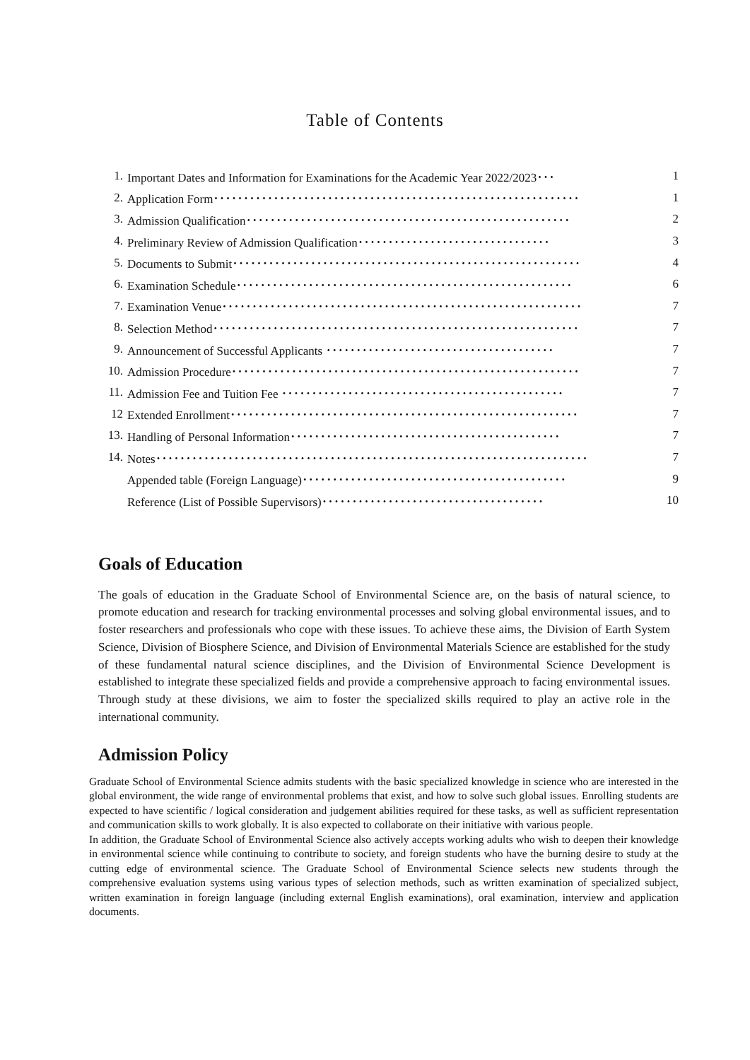Table of Contents
| 1. | Important Dates and Information for Examinations for the Academic Year 2022/2023･･･ | 1 |
| 2. | Application Form･････････････････････････････････････････････････････････････ | 1 |
| 3. | Admission Qualification･･････････････････････････････････････････････････････ | 2 |
| 4. | Preliminary Review of Admission Qualification････････････････････････････････ | 3 |
| 5. | Documents to Submit･･････････････････････････････････････････････････････････ | 4 |
| 6. | Examination Schedule････････････････････････････････････････････････････････ | 6 |
| 7. | Examination Venue････････････････････････････････････････････････････････････ | 7 |
| 8. | Selection Method･････････････････････････････････････････････････････････････ | 7 |
| 9. | Announcement of Successful Applicants ･･････････････････････････････････････ | 7 |
| 10. | Admission Procedure･･････････････････････････････････････････････････････････ | 7 |
| 11. | Admission Fee and Tuition Fee ･･･････････････････････････････････････････････ | 7 |
| 12 | Extended Enrollment･･････････････････････････････････････････････････････････ | 7 |
| 13. | Handling of Personal Information･････････････････････････････････････････････ | 7 |
| 14. | Notes････････････････････････････････････････････････････････････････････････ | 7 |
| | Appended table (Foreign Language)････････････････････････････････････････････ | 9 |
| | Reference (List of Possible Supervisors)･････････････････････････････････････ | 10 |
Goals of Education
The goals of education in the Graduate School of Environmental Science are, on the basis of natural science, to promote education and research for tracking environmental processes and solving global environmental issues, and to foster researchers and professionals who cope with these issues. To achieve these aims, the Division of Earth System Science, Division of Biosphere Science, and Division of Environmental Materials Science are established for the study of these fundamental natural science disciplines, and the Division of Environmental Science Development is established to integrate these specialized fields and provide a comprehensive approach to facing environmental issues. Through study at these divisions, we aim to foster the specialized skills required to play an active role in the international community.
Admission Policy
Graduate School of Environmental Science admits students with the basic specialized knowledge in science who are interested in the global environment, the wide range of environmental problems that exist, and how to solve such global issues. Enrolling students are expected to have scientific / logical consideration and judgement abilities required for these tasks, as well as sufficient representation and communication skills to work globally. It is also expected to collaborate on their initiative with various people.
In addition, the Graduate School of Environmental Science also actively accepts working adults who wish to deepen their knowledge in environmental science while continuing to contribute to society, and foreign students who have the burning desire to study at the cutting edge of environmental science. The Graduate School of Environmental Science selects new students through the comprehensive evaluation systems using various types of selection methods, such as written examination of specialized subject, written examination in foreign language (including external English examinations), oral examination, interview and application documents.